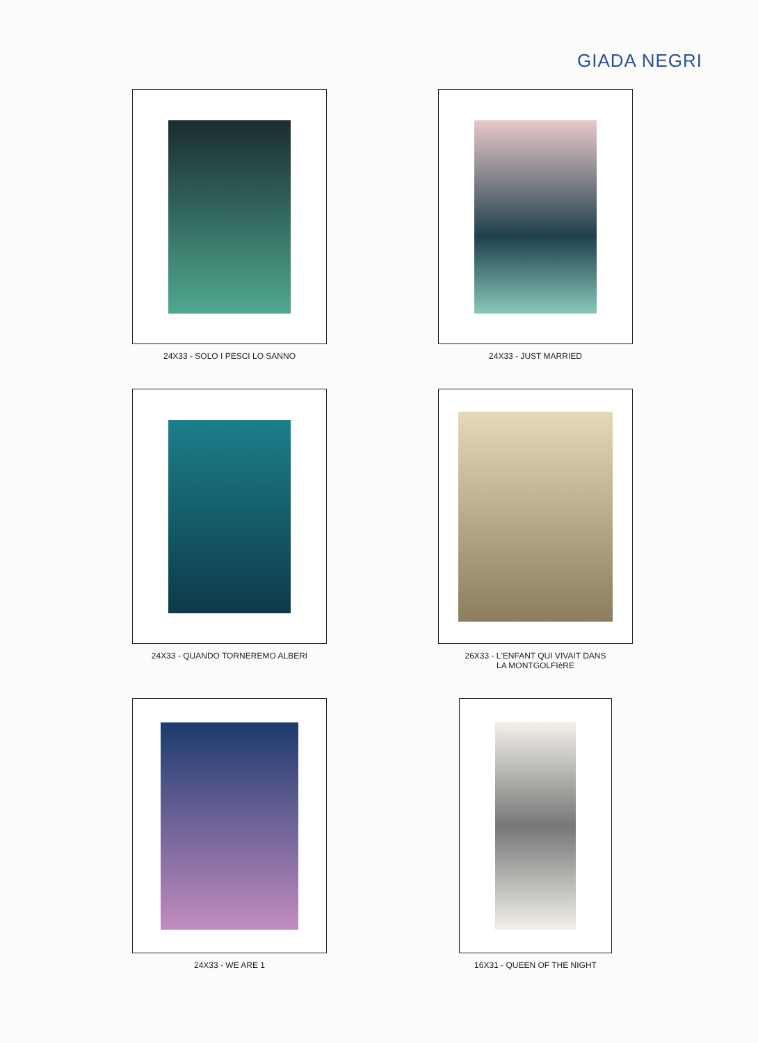GIADA NEGRI
24X33 - SOLO I PESCI LO SANNO
24X33 - JUST MARRIED
24X33 - QUANDO TORNEREMO ALBERI
26X33 - L'ENFANT QUI VIVAIT DANS
LA MONTGOLFIèRE
24X33 - WE ARE 1
16X31 - QUEEN OF THE NIGHT